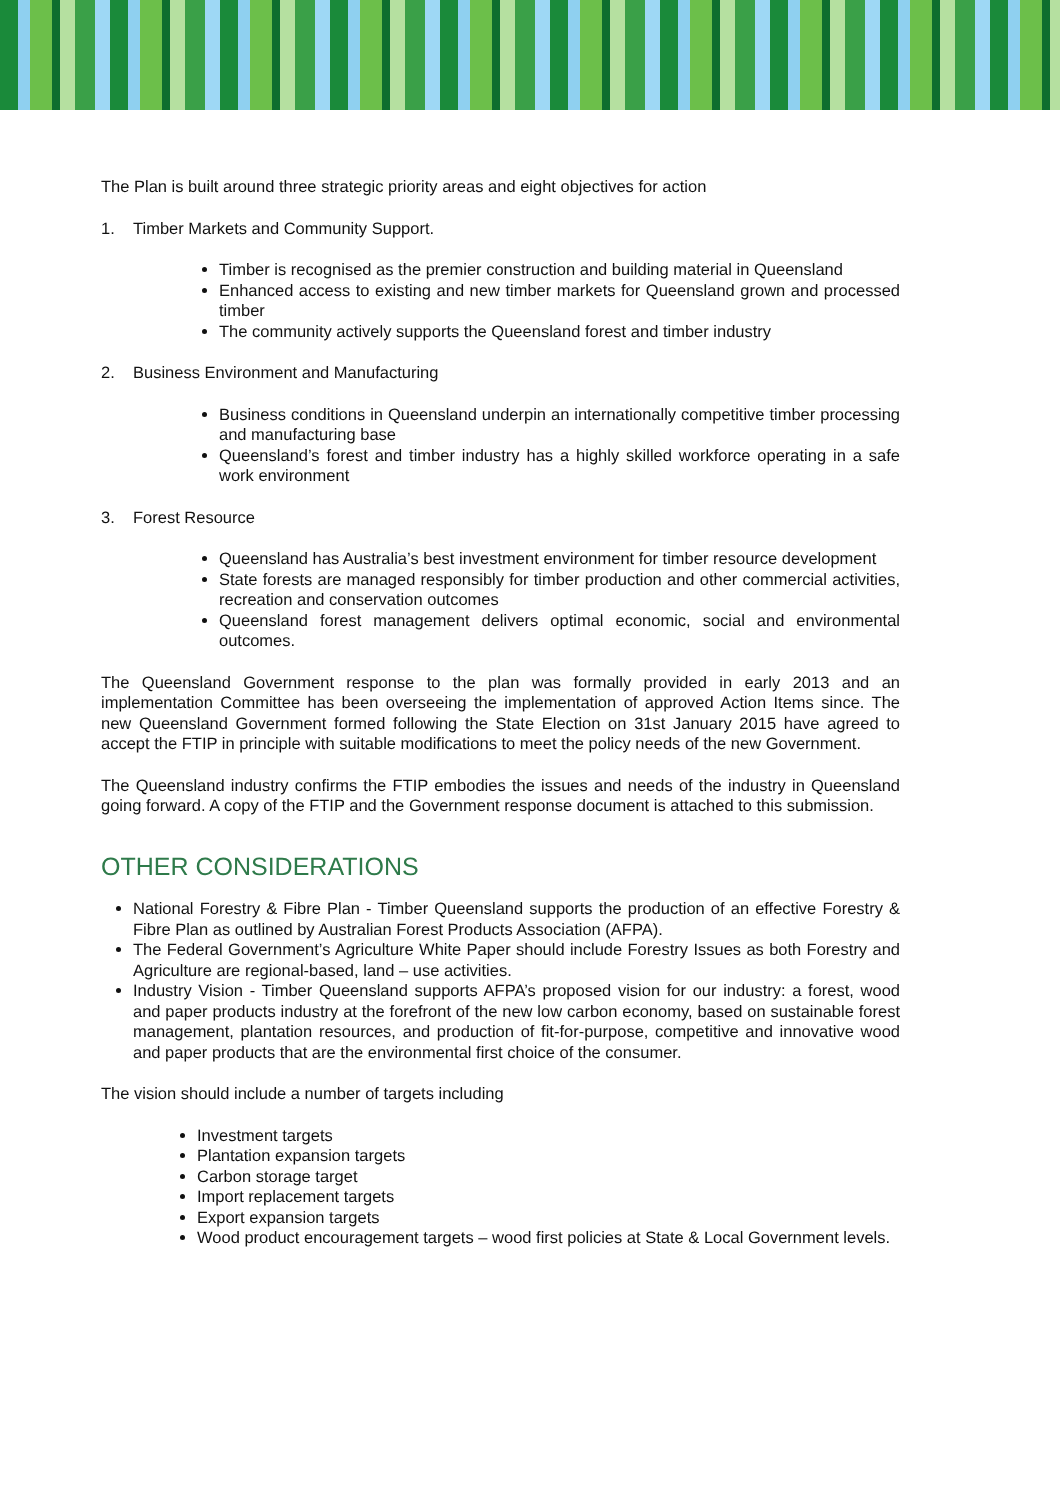The Plan is built around three strategic priority areas and eight objectives for action
1. Timber Markets and Community Support.
Timber is recognised as the premier construction and building material in Queensland
Enhanced access to existing and new timber markets for Queensland grown and processed timber
The community actively supports the Queensland forest and timber industry
2. Business Environment and Manufacturing
Business conditions in Queensland underpin an internationally competitive timber processing and manufacturing base
Queensland’s forest and timber industry has a highly skilled workforce operating in a safe work environment
3. Forest Resource
Queensland has Australia’s best investment environment for timber resource development
State forests are managed responsibly for timber production and other commercial activities, recreation and conservation outcomes
Queensland forest management delivers optimal economic, social and environmental outcomes.
The Queensland Government response to the plan was formally provided in early 2013 and an implementation Committee has been overseeing the implementation of approved Action Items since. The new Queensland Government formed following the State Election on 31st January 2015 have agreed to accept the FTIP in principle with suitable modifications to meet the policy needs of the new Government.
The Queensland industry confirms the FTIP embodies the issues and needs of the industry in Queensland going forward. A copy of the FTIP and the Government response document is attached to this submission.
OTHER CONSIDERATIONS
National Forestry & Fibre Plan - Timber Queensland supports the production of an effective Forestry & Fibre Plan as outlined by Australian Forest Products Association (AFPA).
The Federal Government’s Agriculture White Paper should include Forestry Issues as both Forestry and Agriculture are regional-based, land – use activities.
Industry Vision - Timber Queensland supports AFPA’s proposed vision for our industry: a forest, wood and paper products industry at the forefront of the new low carbon economy, based on sustainable forest management, plantation resources, and production of fit-for-purpose, competitive and innovative wood and paper products that are the environmental first choice of the consumer.
The vision should include a number of targets including
Investment targets
Plantation expansion targets
Carbon storage target
Import replacement targets
Export expansion targets
Wood product encouragement targets – wood first policies at State & Local Government levels.